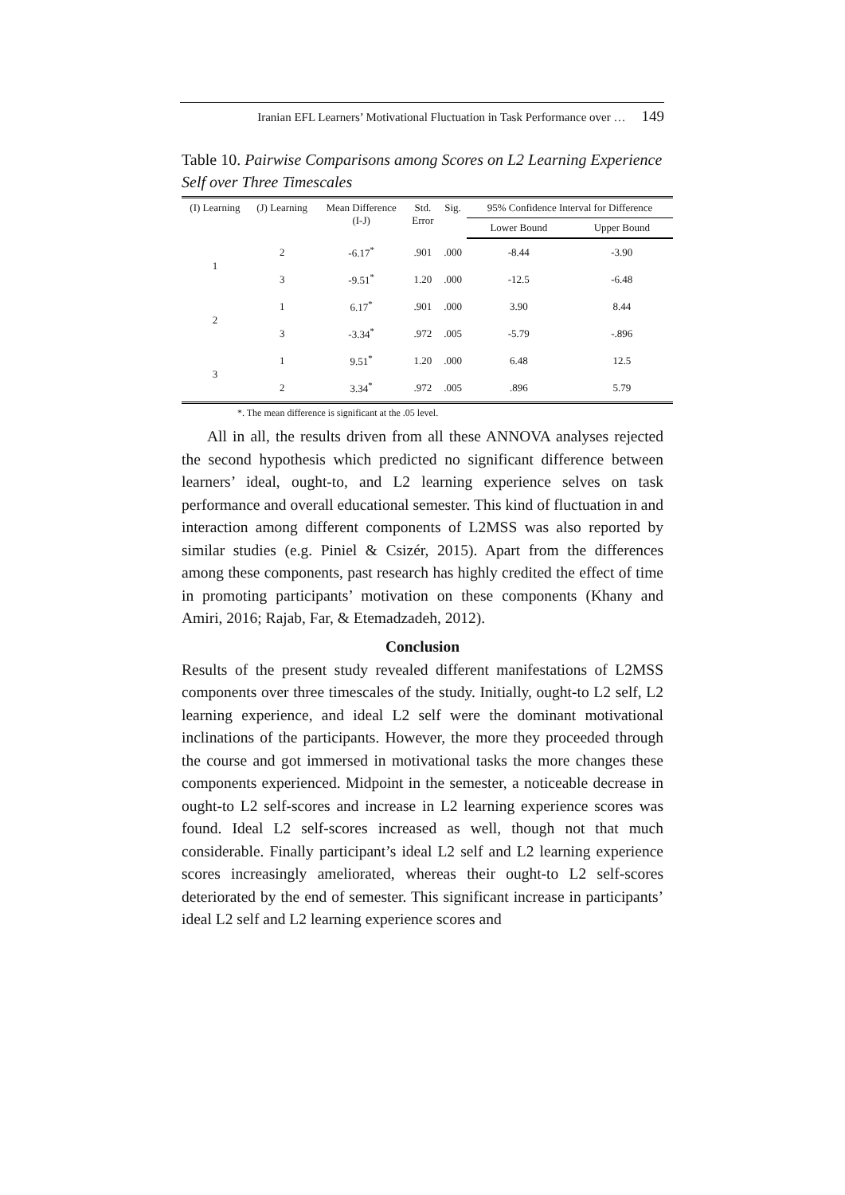Iranian EFL Learners’ Motivational Fluctuation in Task Performance over … 149
Table 10. Pairwise Comparisons among Scores on L2 Learning Experience Self over Three Timescales
| (I) Learning | (J) Learning | Mean Difference (I-J) | Std. Error | Sig. | 95% Confidence Interval for Difference | |
| --- | --- | --- | --- | --- | --- | --- |
| | | | | | Lower Bound | Upper Bound |
| 1 | 2 | -6.17<sup>*</sup> | .901 | .000 | -8.44 | -3.90 |
| | 3 | -9.51<sup>*</sup> | 1.20 | .000 | -12.5 | -6.48 |
| 2 | 1 | 6.17<sup>*</sup> | .901 | .000 | 3.90 | 8.44 |
| | 3 | -3.34<sup>*</sup> | .972 | .005 | -5.79 | -.896 |
| 3 | 1 | 9.51<sup>*</sup> | 1.20 | .000 | 6.48 | 12.5 |
| | 2 | 3.34<sup>*</sup> | .972 | .005 | .896 | 5.79 |
*. The mean difference is significant at the .05 level.
All in all, the results driven from all these ANNOVA analyses rejected the second hypothesis which predicted no significant difference between learners’ ideal, ought-to, and L2 learning experience selves on task performance and overall educational semester. This kind of fluctuation in and interaction among different components of L2MSS was also reported by similar studies (e.g. Piniel & Csizér, 2015). Apart from the differences among these components, past research has highly credited the effect of time in promoting participants’ motivation on these components (Khany and Amiri, 2016; Rajab, Far, & Etemadzadeh, 2012).
Conclusion
Results of the present study revealed different manifestations of L2MSS components over three timescales of the study. Initially, ought-to L2 self, L2 learning experience, and ideal L2 self were the dominant motivational inclinations of the participants. However, the more they proceeded through the course and got immersed in motivational tasks the more changes these components experienced. Midpoint in the semester, a noticeable decrease in ought-to L2 self-scores and increase in L2 learning experience scores was found. Ideal L2 self-scores increased as well, though not that much considerable. Finally participant’s ideal L2 self and L2 learning experience scores increasingly ameliorated, whereas their ought-to L2 self-scores deteriorated by the end of semester. This significant increase in participants’ ideal L2 self and L2 learning experience scores and